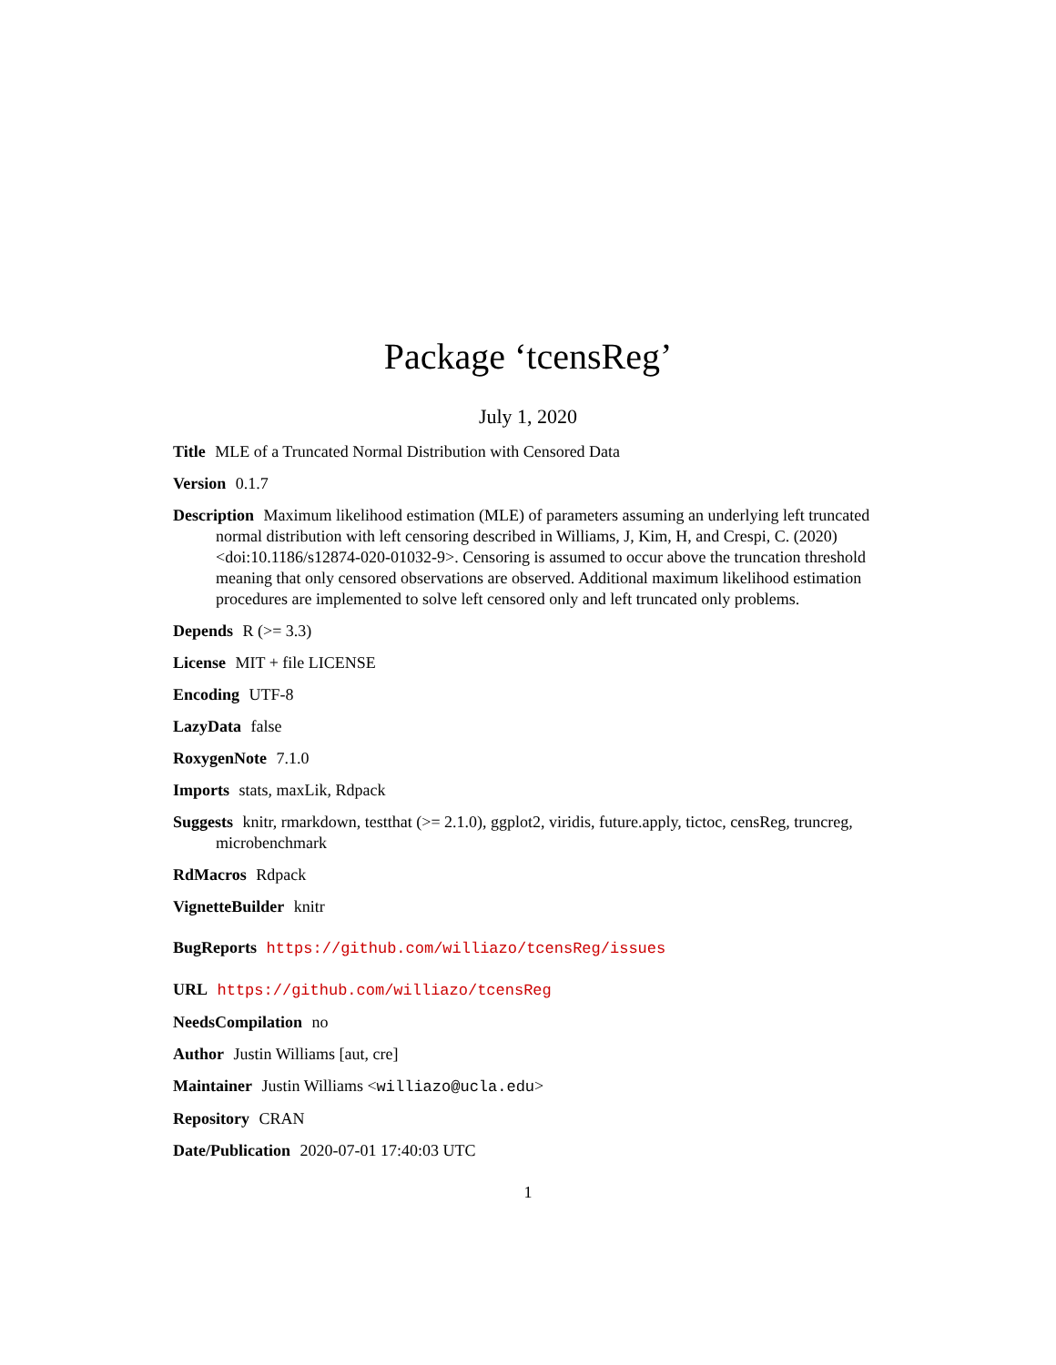Package ‘tcensReg’
July 1, 2020
Title MLE of a Truncated Normal Distribution with Censored Data
Version 0.1.7
Description Maximum likelihood estimation (MLE) of parameters assuming an underlying left truncated normal distribution with left censoring described in Williams, J, Kim, H, and Crespi, C. (2020) <doi:10.1186/s12874-020-01032-9>. Censoring is assumed to occur above the truncation threshold meaning that only censored observations are observed. Additional maximum likelihood estimation procedures are implemented to solve left censored only and left truncated only problems.
Depends R (>= 3.3)
License MIT + file LICENSE
Encoding UTF-8
LazyData false
RoxygenNote 7.1.0
Imports stats, maxLik, Rdpack
Suggests knitr, rmarkdown, testthat (>= 2.1.0), ggplot2, viridis, future.apply, tictoc, censReg, truncreg, microbenchmark
RdMacros Rdpack
VignetteBuilder knitr
BugReports https://github.com/williazo/tcensReg/issues
URL https://github.com/williazo/tcensReg
NeedsCompilation no
Author Justin Williams [aut, cre]
Maintainer Justin Williams <williazo@ucla.edu>
Repository CRAN
Date/Publication 2020-07-01 17:40:03 UTC
1